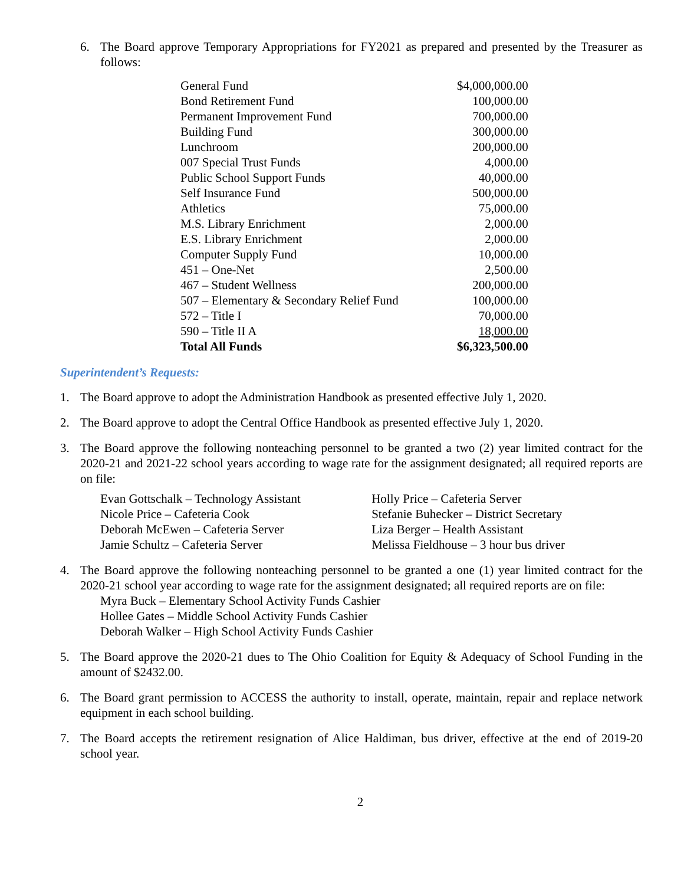6. The Board approve Temporary Appropriations for FY2021 as prepared and presented by the Treasurer as follows:
| General Fund | $4,000,000.00 |
| Bond Retirement Fund | 100,000.00 |
| Permanent Improvement Fund | 700,000.00 |
| Building Fund | 300,000.00 |
| Lunchroom | 200,000.00 |
| 007 Special Trust Funds | 4,000.00 |
| Public School Support Funds | 40,000.00 |
| Self Insurance Fund | 500,000.00 |
| Athletics | 75,000.00 |
| M.S. Library Enrichment | 2,000.00 |
| E.S. Library Enrichment | 2,000.00 |
| Computer Supply Fund | 10,000.00 |
| 451 – One-Net | 2,500.00 |
| 467 – Student Wellness | 200,000.00 |
| 507 – Elementary & Secondary Relief Fund | 100,000.00 |
| 572 – Title I | 70,000.00 |
| 590 – Title II A | 18,000.00 |
| Total All Funds | $6,323,500.00 |
Superintendent’s Requests:
1. The Board approve to adopt the Administration Handbook as presented effective July 1, 2020.
2. The Board approve to adopt the Central Office Handbook as presented effective July 1, 2020.
3. The Board approve the following nonteaching personnel to be granted a two (2) year limited contract for the 2020-21 and 2021-22 school years according to wage rate for the assignment designated; all required reports are on file:
| Evan Gottschalk – Technology Assistant | Holly Price – Cafeteria Server |
| Nicole Price – Cafeteria Cook | Stefanie Buhecker – District Secretary |
| Deborah McEwen – Cafeteria Server | Liza Berger – Health Assistant |
| Jamie Schultz – Cafeteria Server | Melissa Fieldhouse – 3 hour bus driver |
4. The Board approve the following nonteaching personnel to be granted a one (1) year limited contract for the 2020-21 school year according to wage rate for the assignment designated; all required reports are on file:
Myra Buck – Elementary School Activity Funds Cashier
Hollee Gates – Middle School Activity Funds Cashier
Deborah Walker – High School Activity Funds Cashier
5. The Board approve the 2020-21 dues to The Ohio Coalition for Equity & Adequacy of School Funding in the amount of $2432.00.
6. The Board grant permission to ACCESS the authority to install, operate, maintain, repair and replace network equipment in each school building.
7. The Board accepts the retirement resignation of Alice Haldiman, bus driver, effective at the end of 2019-20 school year.
2